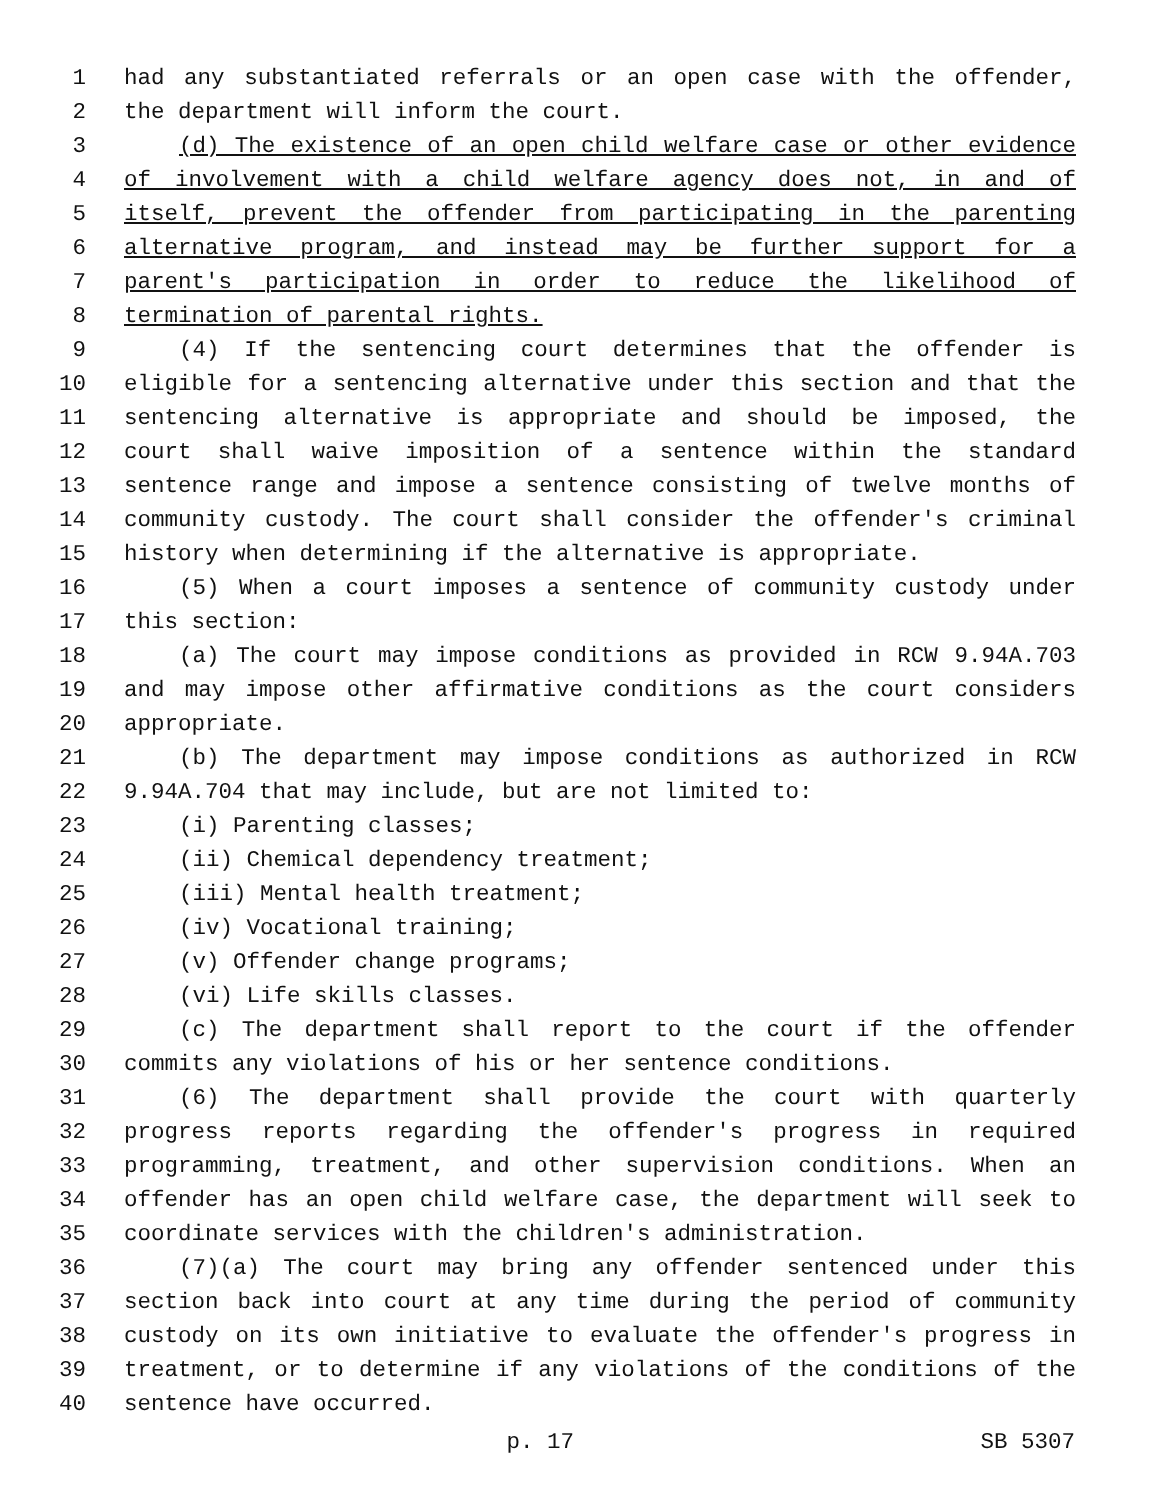1 had any substantiated referrals or an open case with the offender,
2 the department will inform the court.
3 (d) The existence of an open child welfare case or other evidence
4 of involvement with a child welfare agency does not, in and of
5 itself, prevent the offender from participating in the parenting
6 alternative program, and instead may be further support for a
7 parent's participation in order to reduce the likelihood of
8 termination of parental rights.
9 (4) If the sentencing court determines that the offender is
10 eligible for a sentencing alternative under this section and that the
11 sentencing alternative is appropriate and should be imposed, the
12 court shall waive imposition of a sentence within the standard
13 sentence range and impose a sentence consisting of twelve months of
14 community custody. The court shall consider the offender's criminal
15 history when determining if the alternative is appropriate.
16 (5) When a court imposes a sentence of community custody under
17 this section:
18 (a) The court may impose conditions as provided in RCW 9.94A.703
19 and may impose other affirmative conditions as the court considers
20 appropriate.
21 (b) The department may impose conditions as authorized in RCW
22 9.94A.704 that may include, but are not limited to:
23 (i) Parenting classes;
24 (ii) Chemical dependency treatment;
25 (iii) Mental health treatment;
26 (iv) Vocational training;
27 (v) Offender change programs;
28 (vi) Life skills classes.
29 (c) The department shall report to the court if the offender
30 commits any violations of his or her sentence conditions.
31 (6) The department shall provide the court with quarterly
32 progress reports regarding the offender's progress in required
33 programming, treatment, and other supervision conditions. When an
34 offender has an open child welfare case, the department will seek to
35 coordinate services with the children's administration.
36 (7)(a) The court may bring any offender sentenced under this
37 section back into court at any time during the period of community
38 custody on its own initiative to evaluate the offender's progress in
39 treatment, or to determine if any violations of the conditions of the
40 sentence have occurred.
p. 17 SB 5307